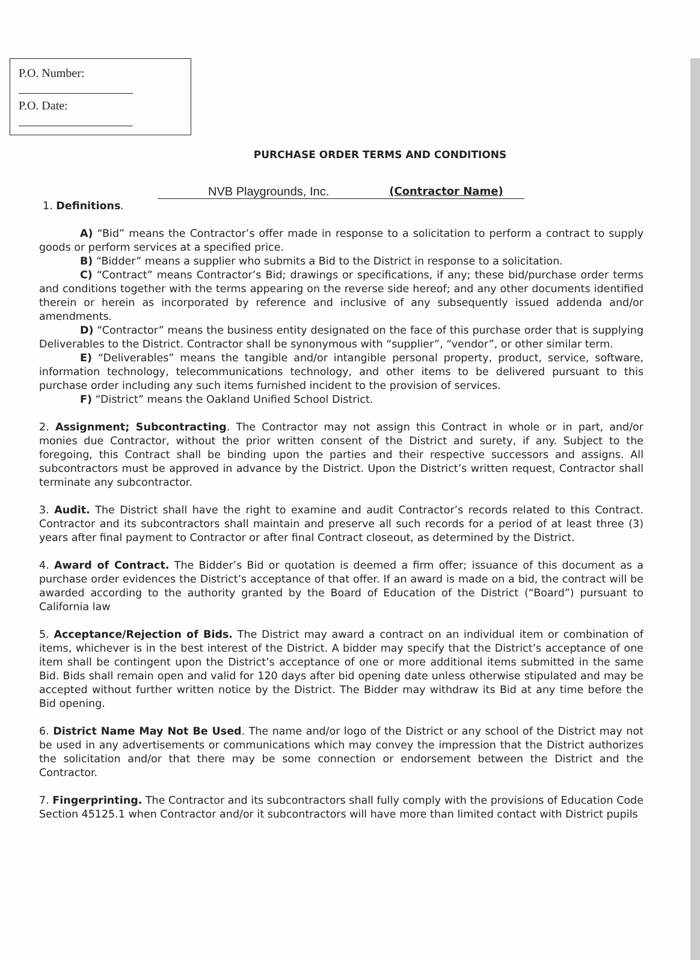P.O. Number:
P.O. Date:
PURCHASE ORDER TERMS AND CONDITIONS
NVB Playgrounds, Inc. (Contractor Name)
1. Definitions.
A) “Bid” means the Contractor’s offer made in response to a solicitation to perform a contract to supply goods or perform services at a specified price.
B) “Bidder” means a supplier who submits a Bid to the District in response to a solicitation.
C) “Contract” means Contractor’s Bid; drawings or specifications, if any; these bid/purchase order terms and conditions together with the terms appearing on the reverse side hereof; and any other documents identified therein or herein as incorporated by reference and inclusive of any subsequently issued addenda and/or amendments.
D) “Contractor” means the business entity designated on the face of this purchase order that is supplying Deliverables to the District. Contractor shall be synonymous with “supplier”, “vendor”, or other similar term.
E) “Deliverables” means the tangible and/or intangible personal property, product, service, software, information technology, telecommunications technology, and other items to be delivered pursuant to this purchase order including any such items furnished incident to the provision of services.
F) “District” means the Oakland Unified School District.
2. Assignment; Subcontracting. The Contractor may not assign this Contract in whole or in part, and/or monies due Contractor, without the prior written consent of the District and surety, if any. Subject to the foregoing, this Contract shall be binding upon the parties and their respective successors and assigns. All subcontractors must be approved in advance by the District. Upon the District’s written request, Contractor shall terminate any subcontractor.
3. Audit. The District shall have the right to examine and audit Contractor’s records related to this Contract. Contractor and its subcontractors shall maintain and preserve all such records for a period of at least three (3) years after final payment to Contractor or after final Contract closeout, as determined by the District.
4. Award of Contract. The Bidder’s Bid or quotation is deemed a firm offer; issuance of this document as a purchase order evidences the District’s acceptance of that offer. If an award is made on a bid, the contract will be awarded according to the authority granted by the Board of Education of the District (“Board”) pursuant to California law
5. Acceptance/Rejection of Bids. The District may award a contract on an individual item or combination of items, whichever is in the best interest of the District. A bidder may specify that the District’s acceptance of one item shall be contingent upon the District’s acceptance of one or more additional items submitted in the same Bid. Bids shall remain open and valid for 120 days after bid opening date unless otherwise stipulated and may be accepted without further written notice by the District. The Bidder may withdraw its Bid at any time before the Bid opening.
6. District Name May Not Be Used. The name and/or logo of the District or any school of the District may not be used in any advertisements or communications which may convey the impression that the District authorizes the solicitation and/or that there may be some connection or endorsement between the District and the Contractor.
7. Fingerprinting. The Contractor and its subcontractors shall fully comply with the provisions of Education Code Section 45125.1 when Contractor and/or it subcontractors will have more than limited contact with District pupils